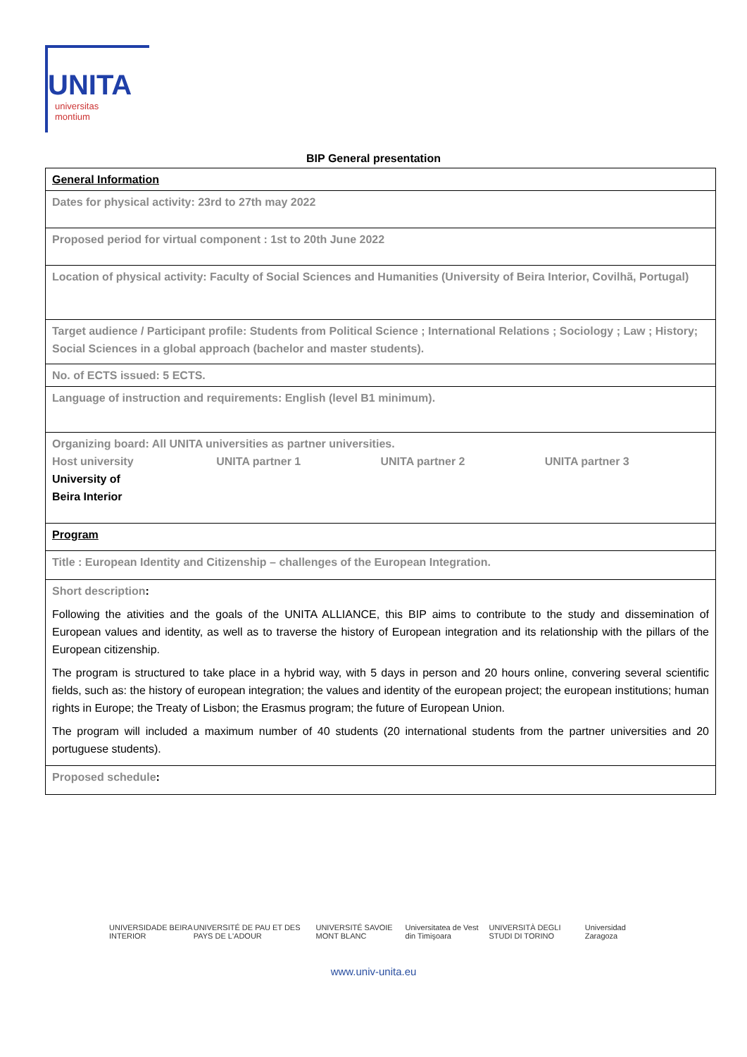UNITA
universitas
montium
BIP General presentation
| General Information |
| Dates for physical activity: 23rd to 27th may 2022 |
| Proposed period for virtual component : 1st to 20th June 2022 |
| Location of physical activity: Faculty of Social Sciences and Humanities (University of Beira Interior, Covilhã, Portugal) |
| Target audience / Participant profile: Students from Political Science ; International Relations ; Sociology ; Law ; History; Social Sciences in a global approach (bachelor and master students). |
| No. of ECTS issued: 5 ECTS. |
| Language of instruction and requirements: English (level B1 minimum). |
| Organizing board: All UNITA universities as partner universities. Host university UNITA partner 1 UNITA partner 2 UNITA partner 3 University of Beira Interior |
| Program |
| Title : European Identity and Citizenship – challenges of the European Integration. |
| Short description : Following the ativities and the goals of the UNITA ALLIANCE, this BIP aims to contribute to the study and dissemination of European values and identity, as well as to traverse the history of European integration and its relationship with the pillars of the European citizenship. The program is structured to take place in a hybrid way, with 5 days in person and 20 hours online, convering several scientific fields, such as: the history of european integration; the values and identity of the european project; the european institutions; human rights in Europe; the Treaty of Lisbon; the Erasmus program; the future of European Union. The program will included a maximum number of 40 students (20 international students from the partner universities and 20 portuguese students). |
| Proposed schedule : |
UNIVERSIDADE BEIRA INTERIOR UNIVERSITÉ DE PAU ET DES PAYS DE L'ADOUR UNIVERSITÉ SAVOIE MONT BLANC Universitatea de Vest din Timişoara UNIVERSITÀ DEGLI STUDI DI TORINO Universidad Zaragoza
www.univ-unita.eu